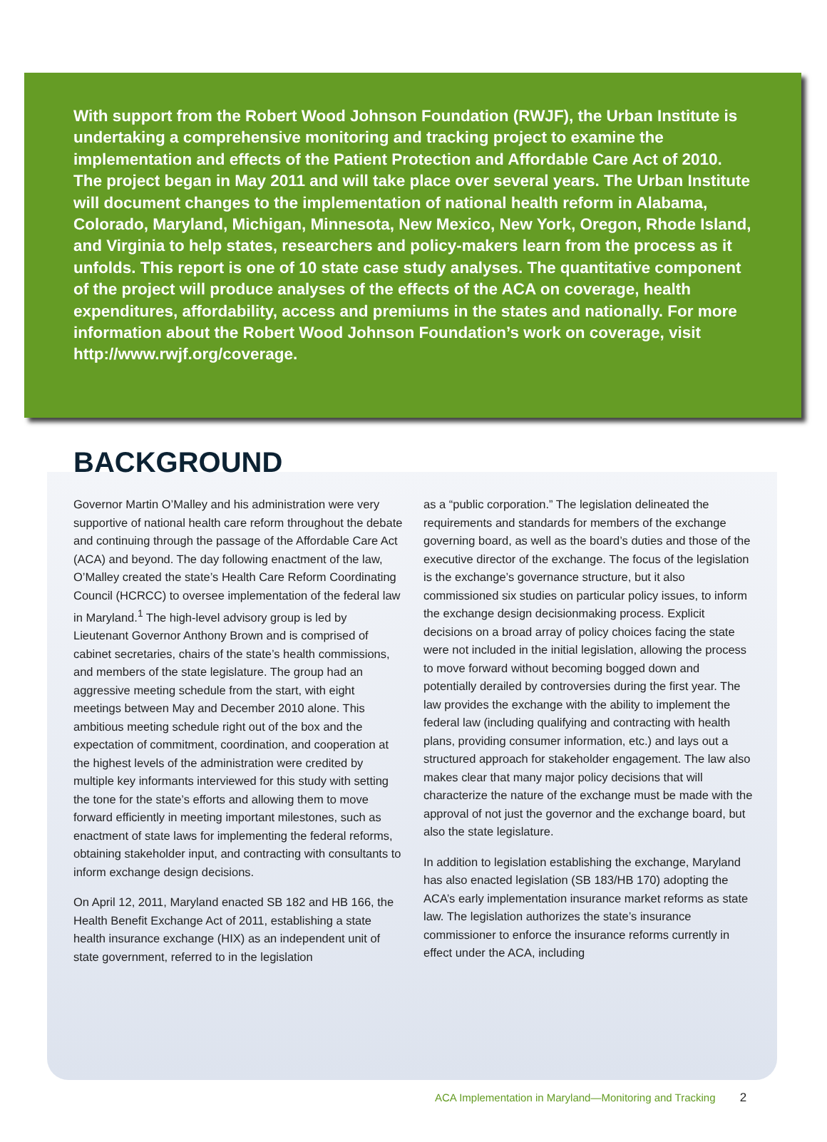With support from the Robert Wood Johnson Foundation (RWJF), the Urban Institute is undertaking a comprehensive monitoring and tracking project to examine the implementation and effects of the Patient Protection and Affordable Care Act of 2010. The project began in May 2011 and will take place over several years. The Urban Institute will document changes to the implementation of national health reform in Alabama, Colorado, Maryland, Michigan, Minnesota, New Mexico, New York, Oregon, Rhode Island, and Virginia to help states, researchers and policy-makers learn from the process as it unfolds. This report is one of 10 state case study analyses. The quantitative component of the project will produce analyses of the effects of the ACA on coverage, health expenditures, affordability, access and premiums in the states and nationally. For more information about the Robert Wood Johnson Foundation’s work on coverage, visit http://www.rwjf.org/coverage.
BACKGROUND
Governor Martin O’Malley and his administration were very supportive of national health care reform throughout the debate and continuing through the passage of the Affordable Care Act (ACA) and beyond. The day following enactment of the law, O’Malley created the state’s Health Care Reform Coordinating Council (HCRCC) to oversee implementation of the federal law in Maryland.<sup>1</sup> The high-level advisory group is led by Lieutenant Governor Anthony Brown and is comprised of cabinet secretaries, chairs of the state’s health commissions, and members of the state legislature. The group had an aggressive meeting schedule from the start, with eight meetings between May and December 2010 alone. This ambitious meeting schedule right out of the box and the expectation of commitment, coordination, and cooperation at the highest levels of the administration were credited by multiple key informants interviewed for this study with setting the tone for the state’s efforts and allowing them to move forward efficiently in meeting important milestones, such as enactment of state laws for implementing the federal reforms, obtaining stakeholder input, and contracting with consultants to inform exchange design decisions.
On April 12, 2011, Maryland enacted SB 182 and HB 166, the Health Benefit Exchange Act of 2011, establishing a state health insurance exchange (HIX) as an independent unit of state government, referred to in the legislation
as a “public corporation.” The legislation delineated the requirements and standards for members of the exchange governing board, as well as the board’s duties and those of the executive director of the exchange. The focus of the legislation is the exchange’s governance structure, but it also commissioned six studies on particular policy issues, to inform the exchange design decisionmaking process. Explicit decisions on a broad array of policy choices facing the state were not included in the initial legislation, allowing the process to move forward without becoming bogged down and potentially derailed by controversies during the first year. The law provides the exchange with the ability to implement the federal law (including qualifying and contracting with health plans, providing consumer information, etc.) and lays out a structured approach for stakeholder engagement. The law also makes clear that many major policy decisions that will characterize the nature of the exchange must be made with the approval of not just the governor and the exchange board, but also the state legislature.
In addition to legislation establishing the exchange, Maryland has also enacted legislation (SB 183/HB 170) adopting the ACA’s early implementation insurance market reforms as state law. The legislation authorizes the state’s insurance commissioner to enforce the insurance reforms currently in effect under the ACA, including
ACA Implementation in Maryland—Monitoring and Tracking 2